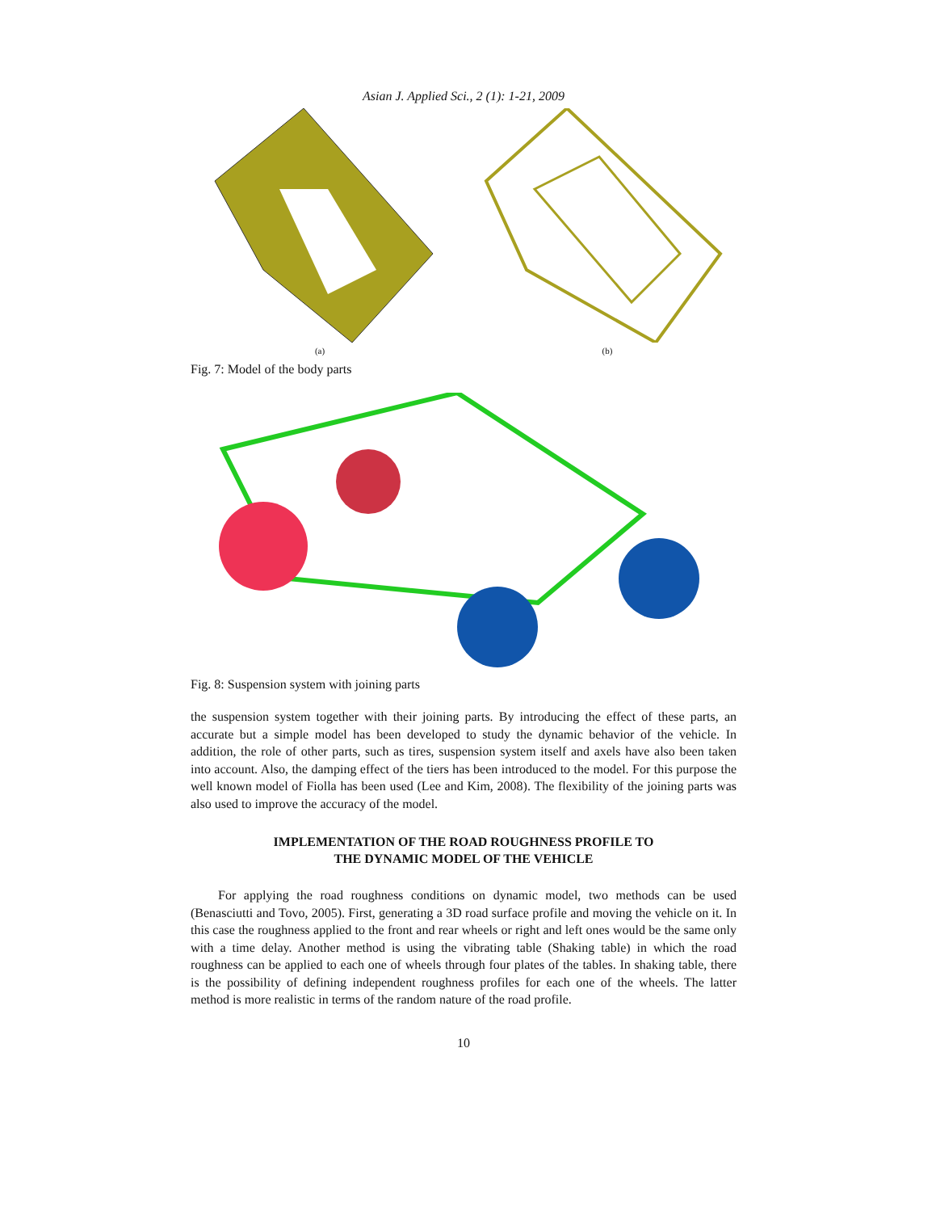Asian J. Applied Sci., 2 (1): 1-21, 2009
(a) (b)
Fig. 7: Model of the body parts
Fig. 8: Suspension system with joining parts
the suspension system together with their joining parts. By introducing the effect of these parts, an accurate but a simple model has been developed to study the dynamic behavior of the vehicle. In addition, the role of other parts, such as tires, suspension system itself and axels have also been taken into account. Also, the damping effect of the tiers has been introduced to the model. For this purpose the well known model of Fiolla has been used (Lee and Kim, 2008). The flexibility of the joining parts was also used to improve the accuracy of the model.
IMPLEMENTATION OF THE ROAD ROUGHNESS PROFILE TO
THE DYNAMIC MODEL OF THE VEHICLE
For applying the road roughness conditions on dynamic model, two methods can be used (Benasciutti and Tovo, 2005). First, generating a 3D road surface profile and moving the vehicle on it. In this case the roughness applied to the front and rear wheels or right and left ones would be the same only with a time delay. Another method is using the vibrating table (Shaking table) in which the road roughness can be applied to each one of wheels through four plates of the tables. In shaking table, there is the possibility of defining independent roughness profiles for each one of the wheels. The latter method is more realistic in terms of the random nature of the road profile.
10